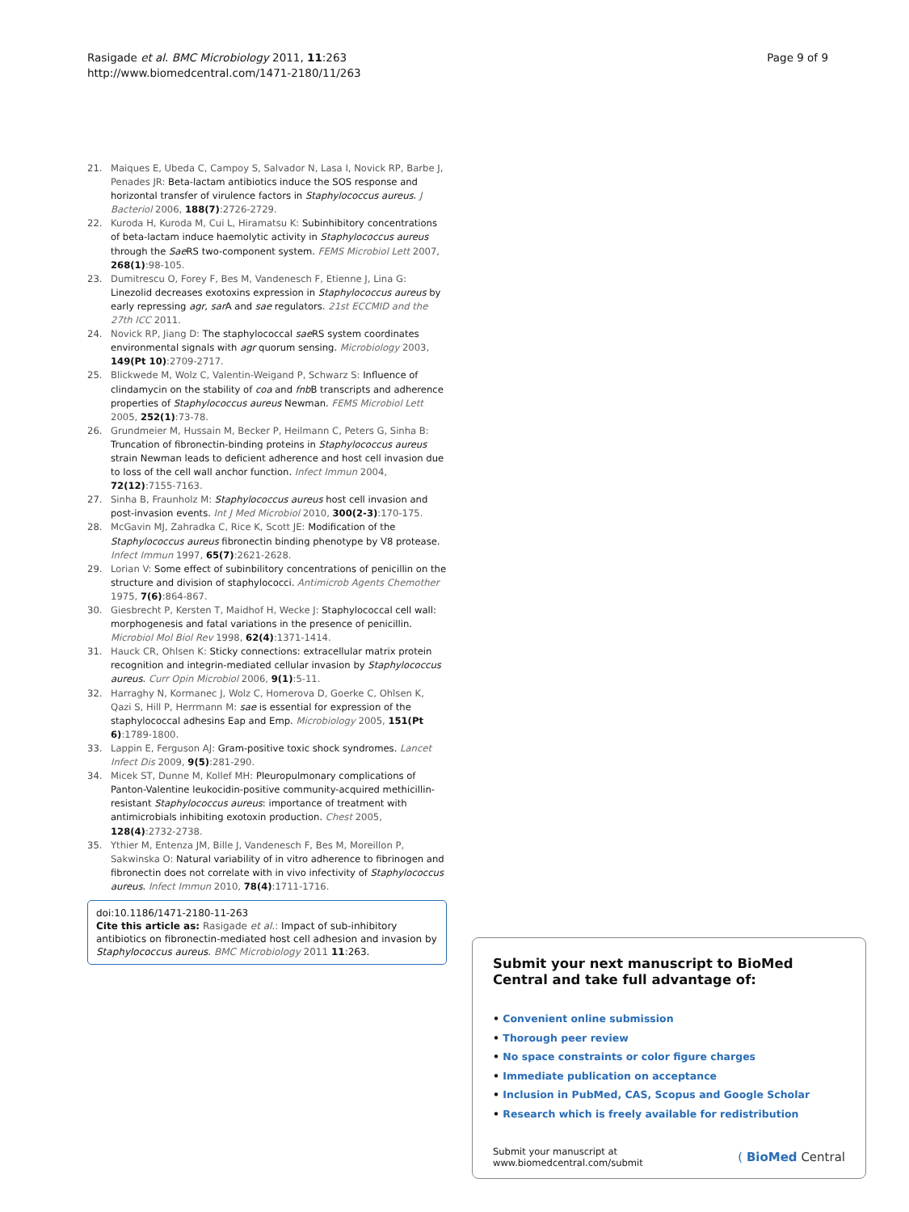Rasigade et al. BMC Microbiology 2011, 11:263
http://www.biomedcentral.com/1471-2180/11/263
Page 9 of 9
21. Maiques E, Ubeda C, Campoy S, Salvador N, Lasa I, Novick RP, Barbe J, Penades JR: Beta-lactam antibiotics induce the SOS response and horizontal transfer of virulence factors in Staphylococcus aureus. J Bacteriol 2006, 188(7):2726-2729.
22. Kuroda H, Kuroda M, Cui L, Hiramatsu K: Subinhibitory concentrations of beta-lactam induce haemolytic activity in Staphylococcus aureus through the Sae RS two-component system. FEMS Microbiol Lett 2007, 268(1):98-105.
23. Dumitrescu O, Forey F, Bes M, Vandenesch F, Etienne J, Lina G: Linezolid decreases exotoxins expression in Staphylococcus aureus by early repressing agr, sar A and sae regulators. 21st ECCMID and the 27th ICC 2011.
24. Novick RP, Jiang D: The staphylococcal sae RS system coordinates environmental signals with agr quorum sensing. Microbiology 2003, 149(Pt 10):2709-2717.
25. Blickwede M, Wolz C, Valentin-Weigand P, Schwarz S: Influence of clindamycin on the stability of coa and fnb B transcripts and adherence properties of Staphylococcus aureus Newman. FEMS Microbiol Lett 2005, 252(1):73-78.
26. Grundmeier M, Hussain M, Becker P, Heilmann C, Peters G, Sinha B: Truncation of fibronectin-binding proteins in Staphylococcus aureus strain Newman leads to deficient adherence and host cell invasion due to loss of the cell wall anchor function. Infect Immun 2004, 72(12):7155-7163.
27. Sinha B, Fraunholz M: Staphylococcus aureus host cell invasion and post-invasion events. Int J Med Microbiol 2010, 300(2-3):170-175.
28. McGavin MJ, Zahradka C, Rice K, Scott JE: Modification of the Staphylococcus aureus fibronectin binding phenotype by V8 protease. Infect Immun 1997, 65(7):2621-2628.
29. Lorian V: Some effect of subinbilitory concentrations of penicillin on the structure and division of staphylococci. Antimicrob Agents Chemother 1975, 7(6):864-867.
30. Giesbrecht P, Kersten T, Maidhof H, Wecke J: Staphylococcal cell wall: morphogenesis and fatal variations in the presence of penicillin. Microbiol Mol Biol Rev 1998, 62(4):1371-1414.
31. Hauck CR, Ohlsen K: Sticky connections: extracellular matrix protein recognition and integrin-mediated cellular invasion by Staphylococcus aureus. Curr Opin Microbiol 2006, 9(1):5-11.
32. Harraghy N, Kormanec J, Wolz C, Homerova D, Goerke C, Ohlsen K, Qazi S, Hill P, Herrmann M: sae is essential for expression of the staphylococcal adhesins Eap and Emp. Microbiology 2005, 151(Pt 6):1789-1800.
33. Lappin E, Ferguson AJ: Gram-positive toxic shock syndromes. Lancet Infect Dis 2009, 9(5):281-290.
34. Micek ST, Dunne M, Kollef MH: Pleuropulmonary complications of Panton-Valentine leukocidin-positive community-acquired methicillin-resistant Staphylococcus aureus: importance of treatment with antimicrobials inhibiting exotoxin production. Chest 2005, 128(4):2732-2738.
35. Ythier M, Entenza JM, Bille J, Vandenesch F, Bes M, Moreillon P, Sakwinska O: Natural variability of in vitro adherence to fibrinogen and fibronectin does not correlate with in vivo infectivity of Staphylococcus aureus. Infect Immun 2010, 78(4):1711-1716.
doi:10.1186/1471-2180-11-263
Cite this article as: Rasigade et al.: Impact of sub-inhibitory antibiotics on fibronectin-mediated host cell adhesion and invasion by Staphylococcus aureus. BMC Microbiology 2011 11:263.
Submit your next manuscript to BioMed Central and take full advantage of:
• Convenient online submission
• Thorough peer review
• No space constraints or color figure charges
• Immediate publication on acceptance
• Inclusion in PubMed, CAS, Scopus and Google Scholar
• Research which is freely available for redistribution
Submit your manuscript at
www.biomedcentral.com/submit
( BioMed Central